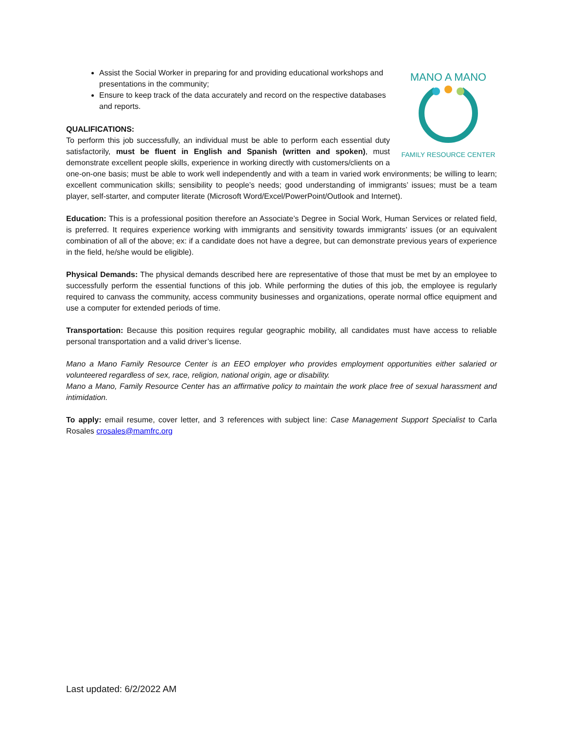MANO A MANO
FAMILY RESOURCE CENTER
Assist the Social Worker in preparing for and providing educational workshops and presentations in the community;
Ensure to keep track of the data accurately and record on the respective databases and reports.
QUALIFICATIONS:
To perform this job successfully, an individual must be able to perform each essential duty satisfactorily, must be fluent in English and Spanish (written and spoken), must demonstrate excellent people skills, experience in working directly with customers/clients on a one-on-one basis; must be able to work well independently and with a team in varied work environments; be willing to learn; excellent communication skills; sensibility to people’s needs; good understanding of immigrants’ issues; must be a team player, self-starter, and computer literate (Microsoft Word/Excel/PowerPoint/Outlook and Internet).
Education: This is a professional position therefore an Associate’s Degree in Social Work, Human Services or related field, is preferred. It requires experience working with immigrants and sensitivity towards immigrants’ issues (or an equivalent combination of all of the above; ex: if a candidate does not have a degree, but can demonstrate previous years of experience in the field, he/she would be eligible).
Physical Demands: The physical demands described here are representative of those that must be met by an employee to successfully perform the essential functions of this job. While performing the duties of this job, the employee is regularly required to canvass the community, access community businesses and organizations, operate normal office equipment and use a computer for extended periods of time.
Transportation: Because this position requires regular geographic mobility, all candidates must have access to reliable personal transportation and a valid driver’s license.
Mano a Mano Family Resource Center is an EEO employer who provides employment opportunities either salaried or volunteered regardless of sex, race, religion, national origin, age or disability.
Mano a Mano, Family Resource Center has an affirmative policy to maintain the work place free of sexual harassment and intimidation.
To apply: email resume, cover letter, and 3 references with subject line: Case Management Support Specialist to Carla Rosales crosales@mamfrc.org
Last updated: 6/2/2022 AM